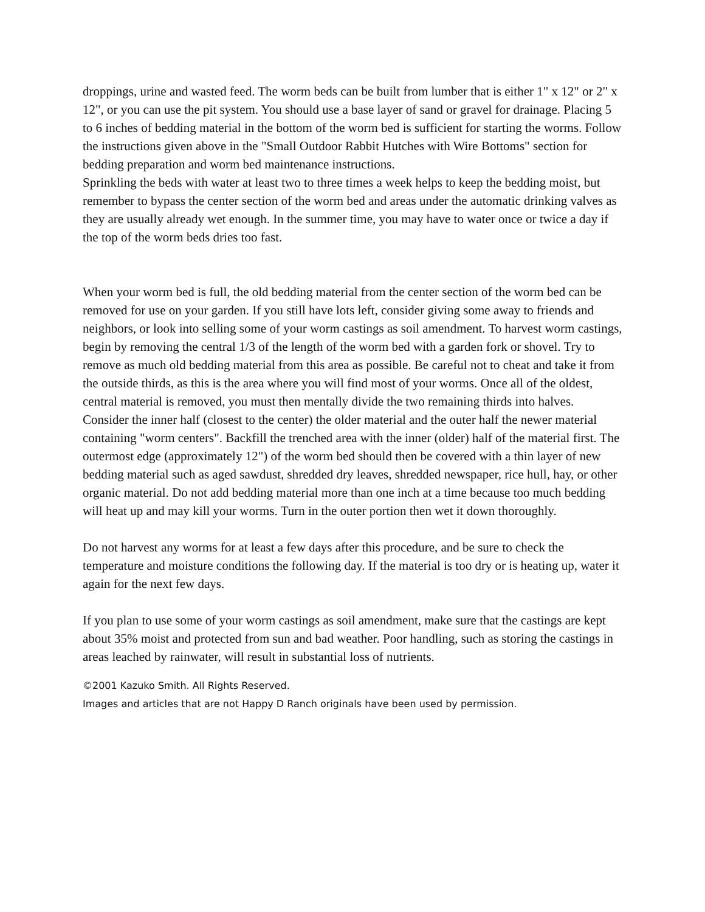droppings, urine and wasted feed. The worm beds can be built from lumber that is either 1" x 12" or 2" x 12", or you can use the pit system. You should use a base layer of sand or gravel for drainage. Placing 5 to 6 inches of bedding material in the bottom of the worm bed is sufficient for starting the worms. Follow the instructions given above in the "Small Outdoor Rabbit Hutches with Wire Bottoms" section for bedding preparation and worm bed maintenance instructions.
Sprinkling the beds with water at least two to three times a week helps to keep the bedding moist, but remember to bypass the center section of the worm bed and areas under the automatic drinking valves as they are usually already wet enough. In the summer time, you may have to water once or twice a day if the top of the worm beds dries too fast.
When your worm bed is full, the old bedding material from the center section of the worm bed can be removed for use on your garden. If you still have lots left, consider giving some away to friends and neighbors, or look into selling some of your worm castings as soil amendment. To harvest worm castings, begin by removing the central 1/3 of the length of the worm bed with a garden fork or shovel. Try to remove as much old bedding material from this area as possible. Be careful not to cheat and take it from the outside thirds, as this is the area where you will find most of your worms. Once all of the oldest, central material is removed, you must then mentally divide the two remaining thirds into halves. Consider the inner half (closest to the center) the older material and the outer half the newer material containing "worm centers". Backfill the trenched area with the inner (older) half of the material first. The outermost edge (approximately 12") of the worm bed should then be covered with a thin layer of new bedding material such as aged sawdust, shredded dry leaves, shredded newspaper, rice hull, hay, or other organic material. Do not add bedding material more than one inch at a time because too much bedding will heat up and may kill your worms. Turn in the outer portion then wet it down thoroughly.
Do not harvest any worms for at least a few days after this procedure, and be sure to check the temperature and moisture conditions the following day. If the material is too dry or is heating up, water it again for the next few days.
If you plan to use some of your worm castings as soil amendment, make sure that the castings are kept about 35% moist and protected from sun and bad weather. Poor handling, such as storing the castings in areas leached by rainwater, will result in substantial loss of nutrients.
©2001 Kazuko Smith. All Rights Reserved.
Images and articles that are not Happy D Ranch originals have been used by permission.